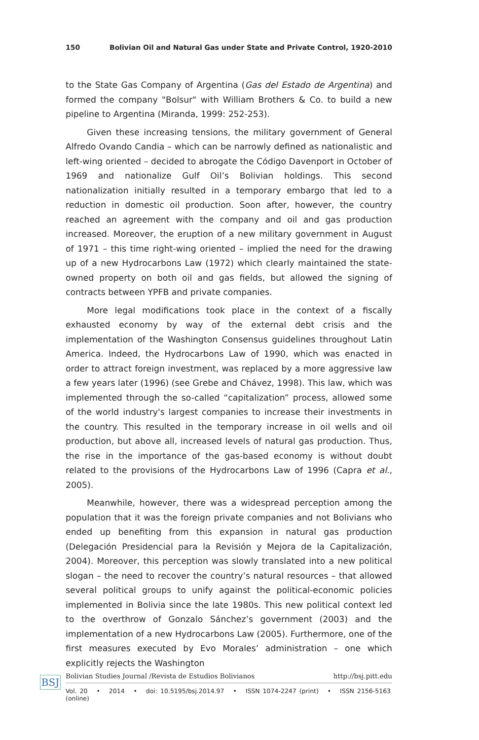150 Bolivian Oil and Natural Gas under State and Private Control, 1920-2010
to the State Gas Company of Argentina (Gas del Estado de Argentina) and formed the company "Bolsur" with William Brothers & Co. to build a new pipeline to Argentina (Miranda, 1999: 252-253).
Given these increasing tensions, the military government of General Alfredo Ovando Candia – which can be narrowly defined as nationalistic and left-wing oriented – decided to abrogate the Código Davenport in October of 1969 and nationalize Gulf Oil’s Bolivian holdings. This second nationalization initially resulted in a temporary embargo that led to a reduction in domestic oil production. Soon after, however, the country reached an agreement with the company and oil and gas production increased. Moreover, the eruption of a new military government in August of 1971 – this time right-wing oriented – implied the need for the drawing up of a new Hydrocarbons Law (1972) which clearly maintained the state-owned property on both oil and gas fields, but allowed the signing of contracts between YPFB and private companies.
More legal modifications took place in the context of a fiscally exhausted economy by way of the external debt crisis and the implementation of the Washington Consensus guidelines throughout Latin America. Indeed, the Hydrocarbons Law of 1990, which was enacted in order to attract foreign investment, was replaced by a more aggressive law a few years later (1996) (see Grebe and Chávez, 1998). This law, which was implemented through the so-called “capitalization” process, allowed some of the world industry's largest companies to increase their investments in the country. This resulted in the temporary increase in oil wells and oil production, but above all, increased levels of natural gas production. Thus, the rise in the importance of the gas-based economy is without doubt related to the provisions of the Hydrocarbons Law of 1996 (Capra et al., 2005).
Meanwhile, however, there was a widespread perception among the population that it was the foreign private companies and not Bolivians who ended up benefiting from this expansion in natural gas production (Delegación Presidencial para la Revisión y Mejora de la Capitalización, 2004). Moreover, this perception was slowly translated into a new political slogan – the need to recover the country’s natural resources – that allowed several political groups to unify against the political-economic policies implemented in Bolivia since the late 1980s. This new political context led to the overthrow of Gonzalo Sánchez’s government (2003) and the implementation of a new Hydrocarbons Law (2005). Furthermore, one of the first measures executed by Evo Morales’ administration – one which explicitly rejects the Washington
BSJ
Bolivian Studies Journal /Revista de Estudios Bolivianos http://bsj.pitt.edu
Vol. 20 • 2014 • doi: 10.5195/bsj.2014.97 • ISSN 1074-2247 (print) • ISSN 2156-5163 (online)